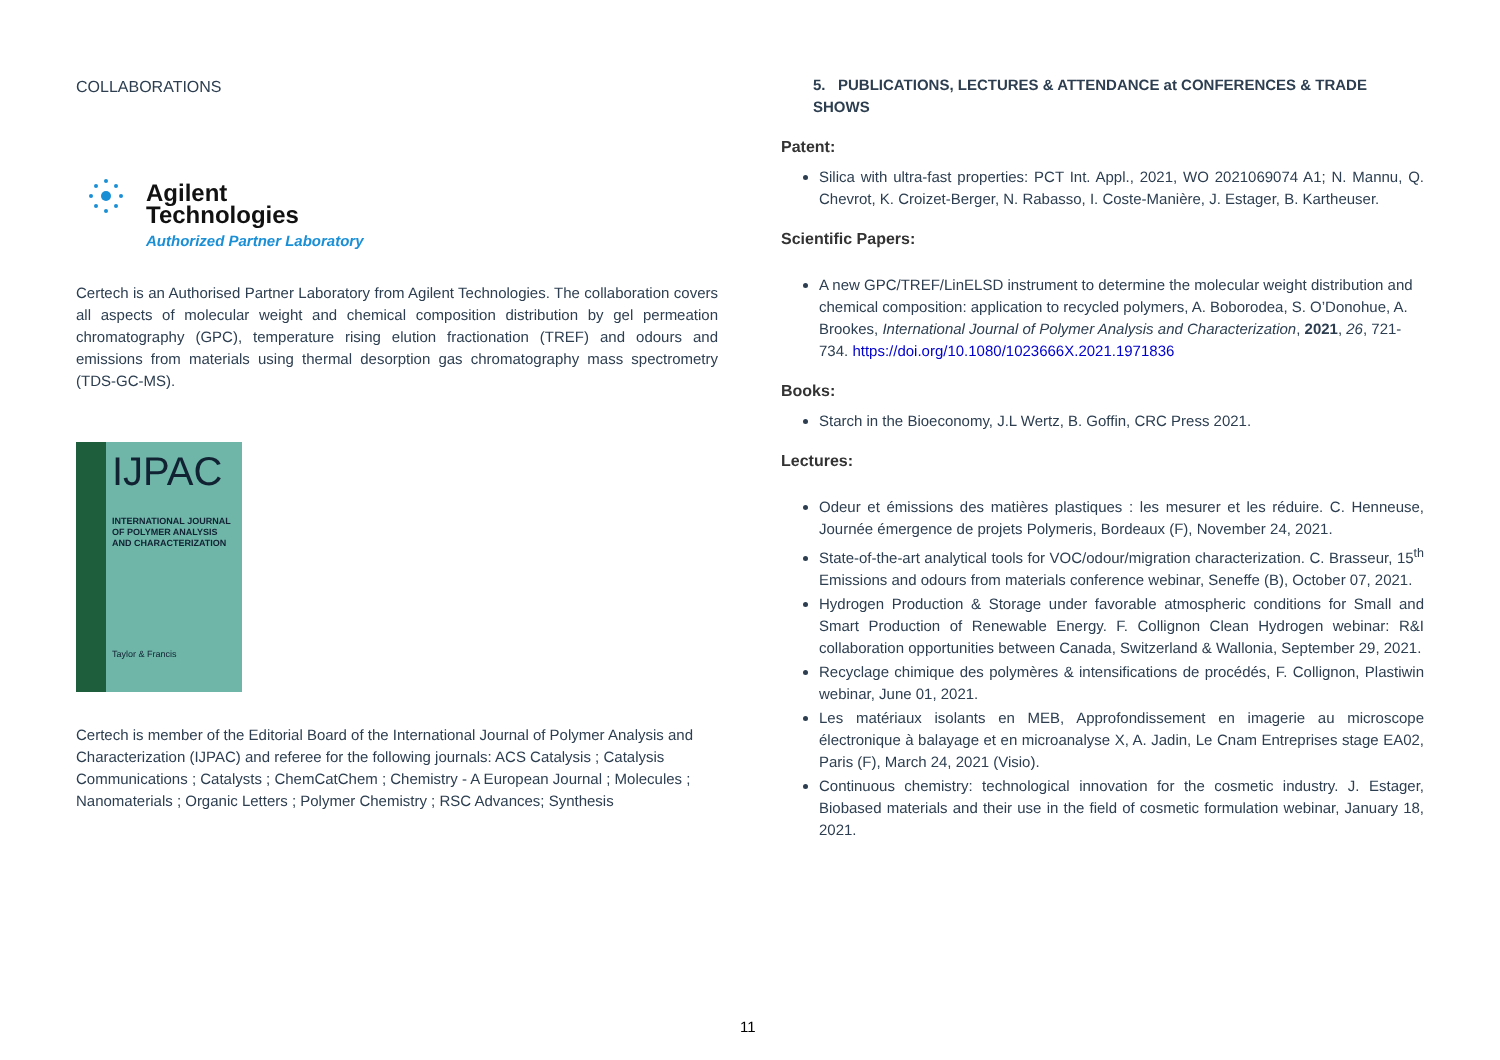COLLABORATIONS
Agilent Technologies
Authorized Partner Laboratory
Certech is an Authorised Partner Laboratory from Agilent Technologies. The collaboration covers all aspects of molecular weight and chemical composition distribution by gel permeation chromatography (GPC), temperature rising elution fractionation (TREF) and odours and emissions from materials using thermal desorption gas chromatography mass spectrometry (TDS-GC-MS).
IJPAC
INTERNATIONAL JOURNAL OF POLYMER ANALYSIS AND CHARACTERIZATION
Taylor & Francis
Certech is member of the Editorial Board of the International Journal of Polymer Analysis and Characterization (IJPAC) and referee for the following journals: ACS Catalysis ; Catalysis Communications ; Catalysts ; ChemCatChem ; Chemistry - A European Journal ; Molecules ; Nanomaterials ; Organic Letters ; Polymer Chemistry ; RSC Advances; Synthesis
5. PUBLICATIONS, LECTURES & ATTENDANCE at CONFERENCES & TRADE SHOWS
Patent:
Silica with ultra-fast properties: PCT Int. Appl., 2021, WO 2021069074 A1; N. Mannu, Q. Chevrot, K. Croizet-Berger, N. Rabasso, I. Coste-Manière, J. Estager, B. Kartheuser.
Scientific Papers:
A new GPC/TREF/LinELSD instrument to determine the molecular weight distribution and chemical composition: application to recycled polymers, A. Boborodea, S. O’Donohue, A. Brookes, International Journal of Polymer Analysis and Characterization, 2021, 26, 721-734. https://doi.org/10.1080/1023666X.2021.1971836
Books:
Starch in the Bioeconomy, J.L Wertz, B. Goffin, CRC Press 2021.
Lectures:
Odeur et émissions des matières plastiques : les mesurer et les réduire. C. Henneuse, Journée émergence de projets Polymeris, Bordeaux (F), November 24, 2021.
State-of-the-art analytical tools for VOC/odour/migration characterization. C. Brasseur, 15<sup>th</sup> Emissions and odours from materials conference webinar, Seneffe (B), October 07, 2021.
Hydrogen Production & Storage under favorable atmospheric conditions for Small and Smart Production of Renewable Energy. F. Collignon Clean Hydrogen webinar: R&I collaboration opportunities between Canada, Switzerland & Wallonia, September 29, 2021.
Recyclage chimique des polymères & intensifications de procédés, F. Collignon, Plastiwin webinar, June 01, 2021.
Les matériaux isolants en MEB, Approfondissement en imagerie au microscope électronique à balayage et en microanalyse X, A. Jadin, Le Cnam Entreprises stage EA02, Paris (F), March 24, 2021 (Visio).
Continuous chemistry: technological innovation for the cosmetic industry. J. Estager, Biobased materials and their use in the field of cosmetic formulation webinar, January 18, 2021.
11